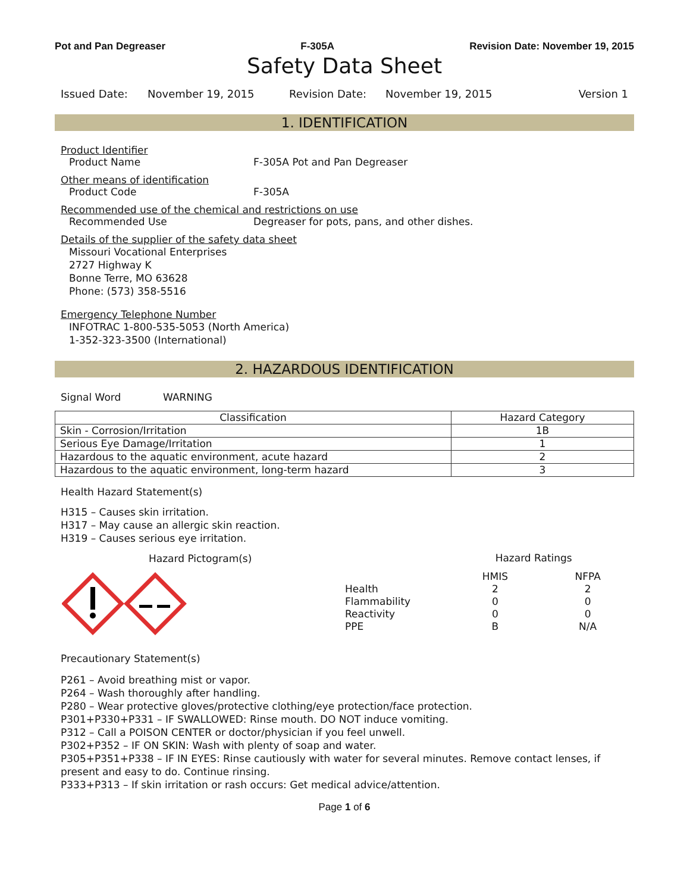Pot and Pan Degreaser F-305A Revision Date: November 19, 2015
Safety Data Sheet
Issued Date: November 19, 2015 Revision Date: November 19, 2015 Version 1
1. IDENTIFICATION
Product Identifier
Product Name F-305A Pot and Pan Degreaser
Other means of identification
Product Code F-305A
Recommended use of the chemical and restrictions on use
Recommended Use Degreaser for pots, pans, and other dishes.
Details of the supplier of the safety data sheet
Missouri Vocational Enterprises
2727 Highway K
Bonne Terre, MO 63628
Phone: (573) 358-5516
Emergency Telephone Number
INFOTRAC 1-800-535-5053 (North America)
1-352-323-3500 (International)
2. HAZARDOUS IDENTIFICATION
Signal Word WARNING
| Classification | Hazard Category |
| --- | --- |
| Skin - Corrosion/Irritation | 1B |
| Serious Eye Damage/Irritation | 1 |
| Hazardous to the aquatic environment, acute hazard | 2 |
| Hazardous to the aquatic environment, long-term hazard | 3 |
Health Hazard Statement(s)
H315 – Causes skin irritation.
H317 – May cause an allergic skin reaction.
H319 – Causes serious eye irritation.
Hazard Pictogram(s)
| | Hazard Ratings | |
| | HMIS | NFPA |
| Health | 2 | 2 |
| Flammability | 0 | 0 |
| Reactivity | 0 | 0 |
| PPE | B | N/A |
Precautionary Statement(s)
P261 – Avoid breathing mist or vapor.
P264 – Wash thoroughly after handling.
P280 – Wear protective gloves/protective clothing/eye protection/face protection.
P301+P330+P331 – IF SWALLOWED: Rinse mouth. DO NOT induce vomiting.
P312 – Call a POISON CENTER or doctor/physician if you feel unwell.
P302+P352 – IF ON SKIN: Wash with plenty of soap and water.
P305+P351+P338 – IF IN EYES: Rinse cautiously with water for several minutes. Remove contact lenses, if present and easy to do. Continue rinsing.
P333+P313 – If skin irritation or rash occurs: Get medical advice/attention.
Page 1 of 6